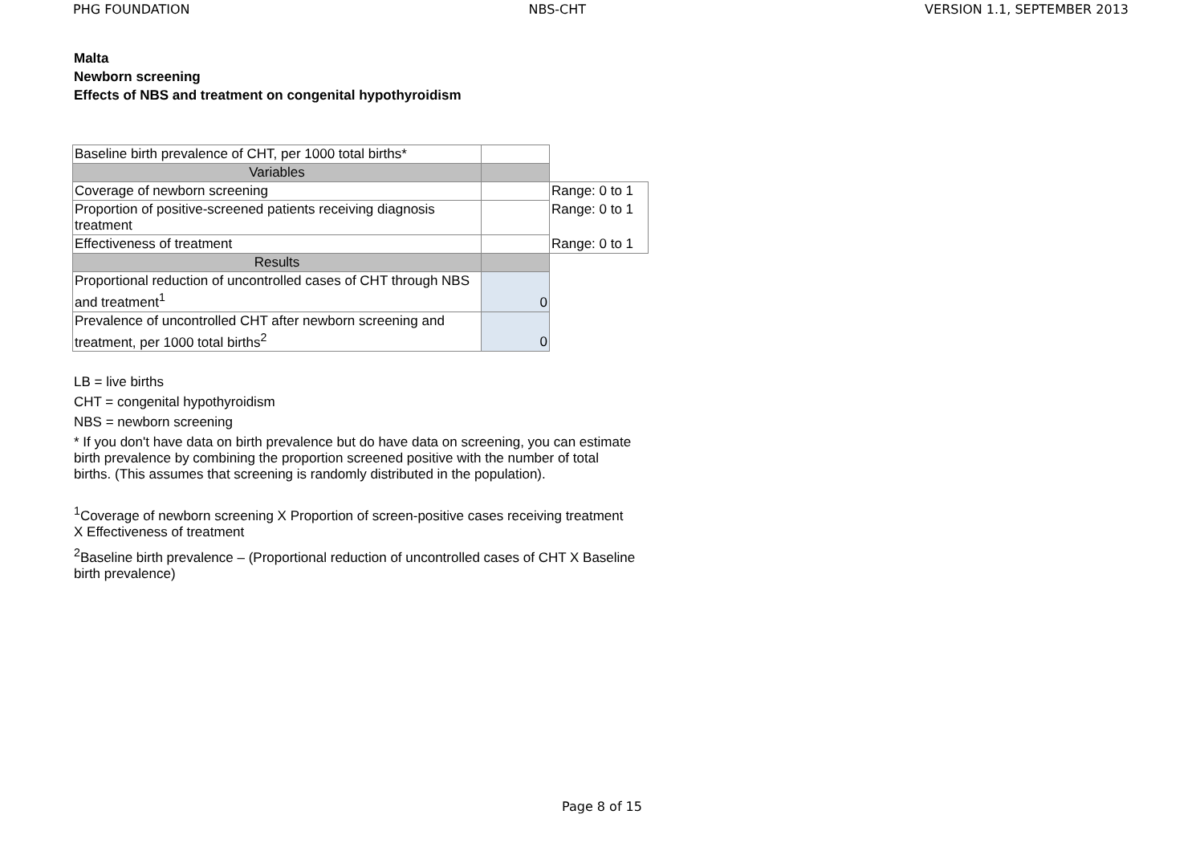PHG FOUNDATION NBS-CHT VERSION 1.1, SEPTEMBER 2013
Malta
Newborn screening
Effects of NBS and treatment on congenital hypothyroidism
| Baseline birth prevalence of CHT, per 1000 total births* | | |
| Variables | | |
| Coverage of newborn screening | | Range: 0 to 1 |
| Proportion of positive-screened patients receiving diagnosis treatment | | Range: 0 to 1 |
| Effectiveness of treatment | | Range: 0 to 1 |
| Results | | |
| Proportional reduction of uncontrolled cases of CHT through NBS and treatment<sup>1</sup> | 0 | |
| Prevalence of uncontrolled CHT after newborn screening and treatment, per 1000 total births<sup>2</sup> | 0 | |
LB = live births
CHT = congenital hypothyroidism
NBS = newborn screening
* If you don't have data on birth prevalence but do have data on screening, you can estimate birth prevalence by combining the proportion screened positive with the number of total births. (This assumes that screening is randomly distributed in the population).
<sup>1</sup> Coverage of newborn screening X Proportion of screen-positive cases receiving treatment X Effectiveness of treatment
<sup>2</sup> Baseline birth prevalence – (Proportional reduction of uncontrolled cases of CHT X Baseline birth prevalence)
Page 8 of 15